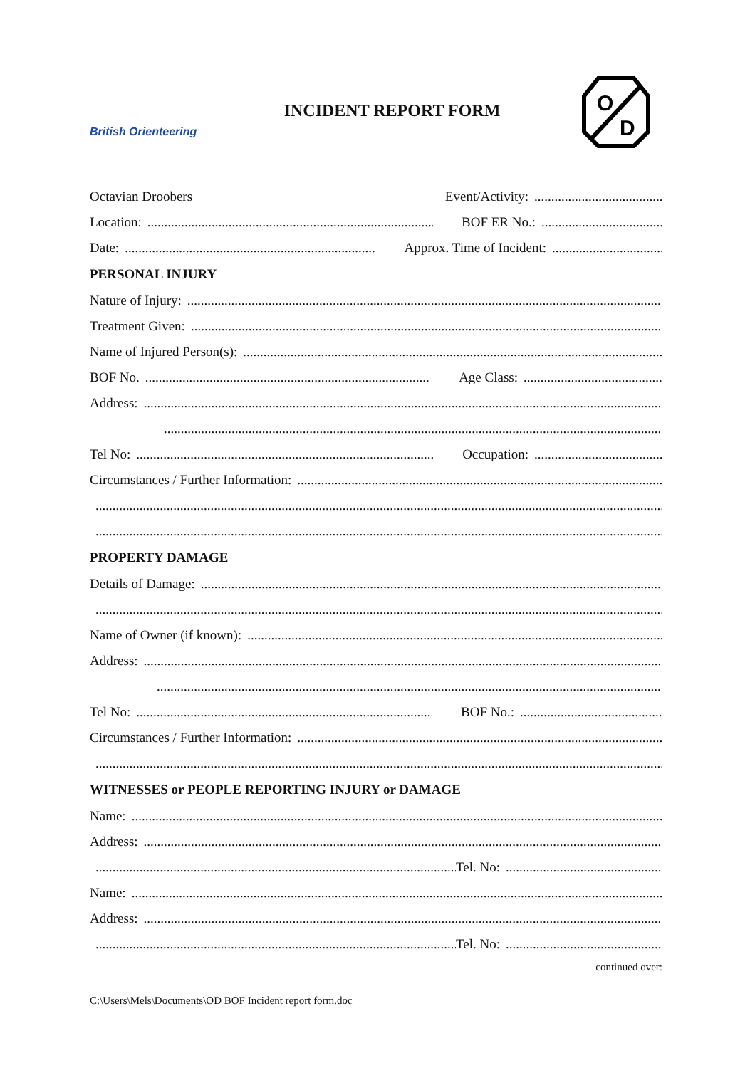British Orienteering
INCIDENT REPORT FORM
O
D
Octavian Droobers Event/Activity:
Location: BOF ER No.:
Date: Approx. Time of Incident:
PERSONAL INJURY
Nature of Injury:
Treatment Given:
Name of Injured Person(s):
BOF No. Age Class:
Address:
Tel No: Occupation:
Circumstances / Further Information:
PROPERTY DAMAGE
Details of Damage:
Name of Owner (if known):
Address:
Tel No: BOF No.:
Circumstances / Further Information:
WITNESSES or PEOPLE REPORTING INJURY or DAMAGE
Name:
Address:
Tel. No:
Name:
Address:
Tel. No:
continued over:
C:\Users\Mels\Documents\OD BOF Incident report form.doc